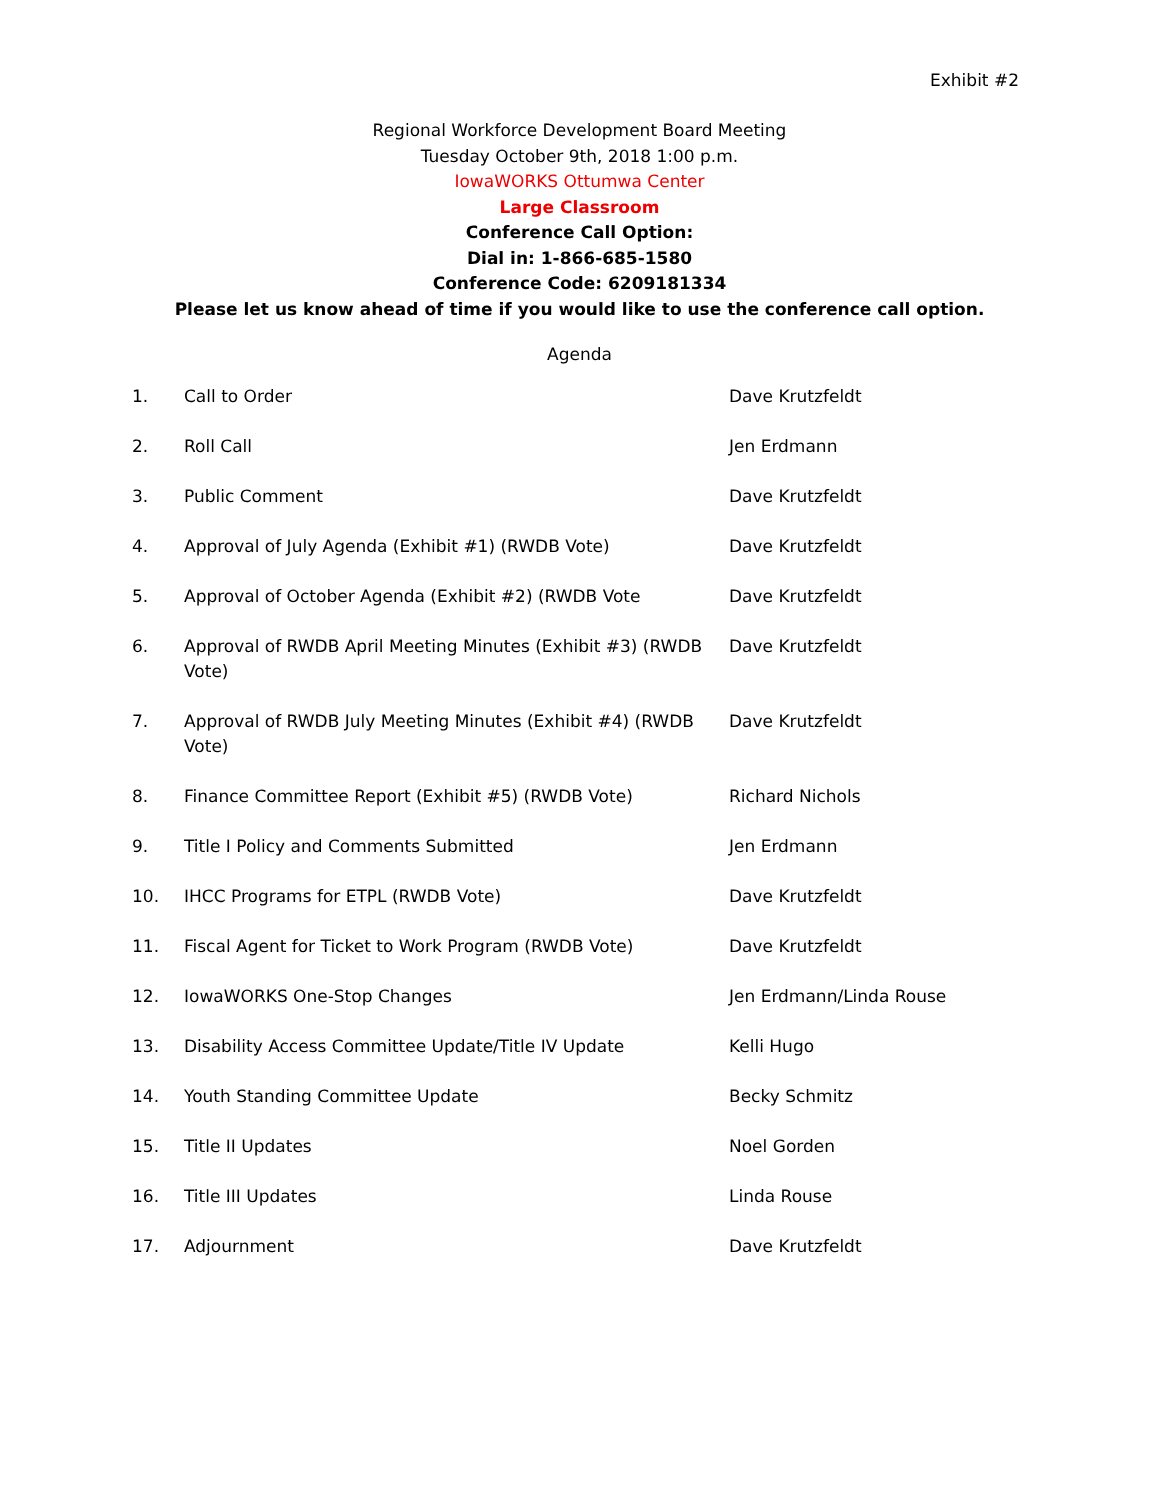Exhibit #2
Regional Workforce Development Board Meeting
Tuesday October 9th, 2018 1:00 p.m.
IowaWORKS Ottumwa Center
Large Classroom
Conference Call Option:
Dial in: 1-866-685-1580
Conference Code: 6209181334
Please let us know ahead of time if you would like to use the conference call option.
Agenda
| 1. | Call to Order | Dave Krutzfeldt |
| 2. | Roll Call | Jen Erdmann |
| 3. | Public Comment | Dave Krutzfeldt |
| 4. | Approval of July Agenda (Exhibit #1) (RWDB Vote) | Dave Krutzfeldt |
| 5. | Approval of October Agenda (Exhibit #2) (RWDB Vote | Dave Krutzfeldt |
| 6. | Approval of RWDB April Meeting Minutes (Exhibit #3) (RWDB Vote) | Dave Krutzfeldt |
| 7. | Approval of RWDB July Meeting Minutes (Exhibit #4) (RWDB Vote) | Dave Krutzfeldt |
| 8. | Finance Committee Report (Exhibit #5) (RWDB Vote) | Richard Nichols |
| 9. | Title I Policy and Comments Submitted | Jen Erdmann |
| 10. | IHCC Programs for ETPL (RWDB Vote) | Dave Krutzfeldt |
| 11. | Fiscal Agent for Ticket to Work Program (RWDB Vote) | Dave Krutzfeldt |
| 12. | IowaWORKS One-Stop Changes | Jen Erdmann/Linda Rouse |
| 13. | Disability Access Committee Update/Title IV Update | Kelli Hugo |
| 14. | Youth Standing Committee Update | Becky Schmitz |
| 15. | Title II Updates | Noel Gorden |
| 16. | Title III Updates | Linda Rouse |
| 17. | Adjournment | Dave Krutzfeldt |